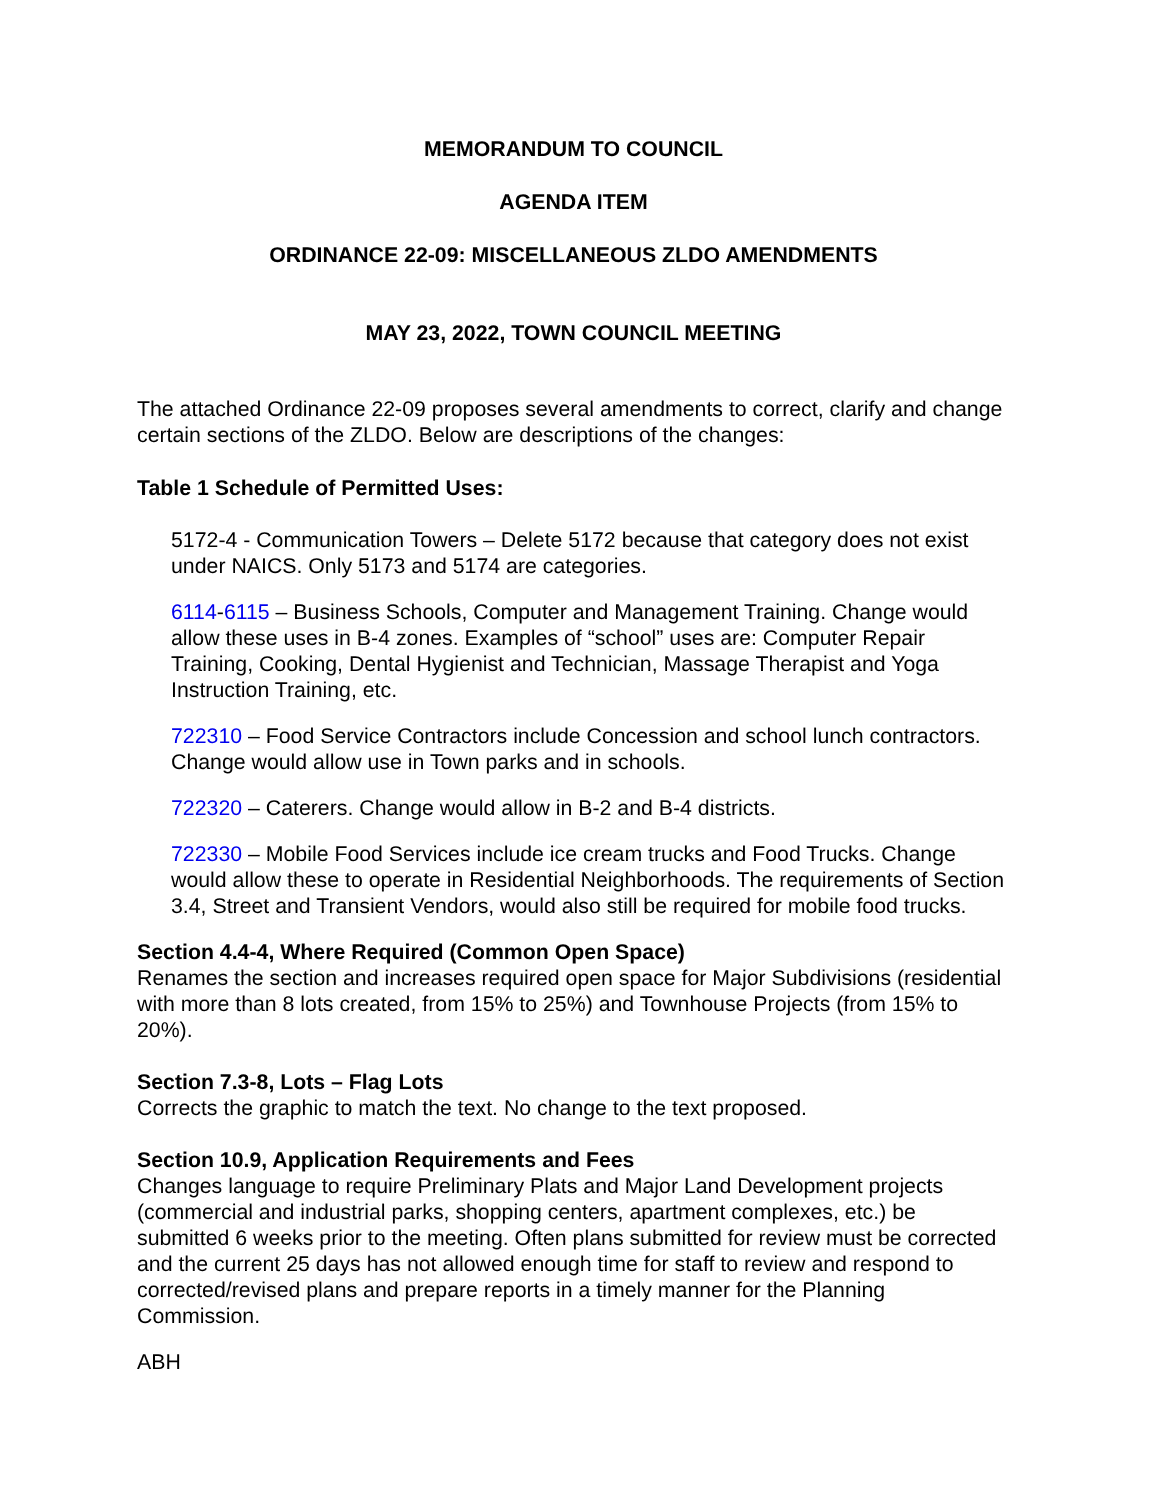MEMORANDUM TO COUNCIL
AGENDA ITEM
ORDINANCE 22-09: MISCELLANEOUS ZLDO AMENDMENTS
MAY 23, 2022, TOWN COUNCIL MEETING
The attached Ordinance 22-09 proposes several amendments to correct, clarify and change certain sections of the ZLDO. Below are descriptions of the changes:
Table 1 Schedule of Permitted Uses:
5172-4 - Communication Towers – Delete 5172 because that category does not exist under NAICS. Only 5173 and 5174 are categories.
6114-6115 – Business Schools, Computer and Management Training. Change would allow these uses in B-4 zones. Examples of “school” uses are: Computer Repair Training, Cooking, Dental Hygienist and Technician, Massage Therapist and Yoga Instruction Training, etc.
722310 – Food Service Contractors include Concession and school lunch contractors. Change would allow use in Town parks and in schools.
722320 – Caterers. Change would allow in B-2 and B-4 districts.
722330 – Mobile Food Services include ice cream trucks and Food Trucks. Change would allow these to operate in Residential Neighborhoods. The requirements of Section 3.4, Street and Transient Vendors, would also still be required for mobile food trucks.
Section 4.4-4, Where Required (Common Open Space)
Renames the section and increases required open space for Major Subdivisions (residential with more than 8 lots created, from 15% to 25%) and Townhouse Projects (from 15% to 20%).
Section 7.3-8, Lots – Flag Lots
Corrects the graphic to match the text. No change to the text proposed.
Section 10.9, Application Requirements and Fees
Changes language to require Preliminary Plats and Major Land Development projects (commercial and industrial parks, shopping centers, apartment complexes, etc.) be submitted 6 weeks prior to the meeting. Often plans submitted for review must be corrected and the current 25 days has not allowed enough time for staff to review and respond to corrected/revised plans and prepare reports in a timely manner for the Planning Commission.
ABH